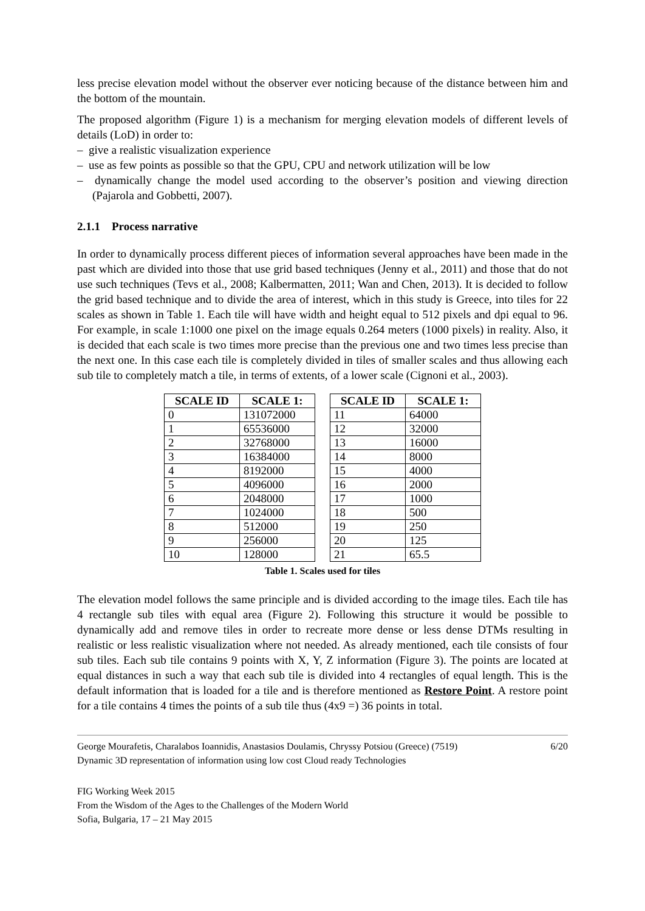less precise elevation model without the observer ever noticing because of the distance between him and the bottom of the mountain.
The proposed algorithm (Figure 1) is a mechanism for merging elevation models of different levels of details (LoD) in order to:
– give a realistic visualization experience
– use as few points as possible so that the GPU, CPU and network utilization will be low
– dynamically change the model used according to the observer’s position and viewing direction (Pajarola and Gobbetti, 2007).
2.1.1 Process narrative
In order to dynamically process different pieces of information several approaches have been made in the past which are divided into those that use grid based techniques (Jenny et al., 2011) and those that do not use such techniques (Tevs et al., 2008; Kalbermatten, 2011; Wan and Chen, 2013). It is decided to follow the grid based technique and to divide the area of interest, which in this study is Greece, into tiles for 22 scales as shown in Table 1. Each tile will have width and height equal to 512 pixels and dpi equal to 96. For example, in scale 1:1000 one pixel on the image equals 0.264 meters (1000 pixels) in reality. Also, it is decided that each scale is two times more precise than the previous one and two times less precise than the next one. In this case each tile is completely divided in tiles of smaller scales and thus allowing each sub tile to completely match a tile, in terms of extents, of a lower scale (Cignoni et al., 2003).
| SCALE ID | SCALE 1: |
| --- | --- |
| 0 | 131072000 |
| 1 | 65536000 |
| 2 | 32768000 |
| 3 | 16384000 |
| 4 | 8192000 |
| 5 | 4096000 |
| 6 | 2048000 |
| 7 | 1024000 |
| 8 | 512000 |
| 9 | 256000 |
| 10 | 128000 |
| SCALE ID | SCALE 1: |
| --- | --- |
| 11 | 64000 |
| 12 | 32000 |
| 13 | 16000 |
| 14 | 8000 |
| 15 | 4000 |
| 16 | 2000 |
| 17 | 1000 |
| 18 | 500 |
| 19 | 250 |
| 20 | 125 |
| 21 | 65.5 |
Table 1. Scales used for tiles
The elevation model follows the same principle and is divided according to the image tiles. Each tile has 4 rectangle sub tiles with equal area (Figure 2). Following this structure it would be possible to dynamically add and remove tiles in order to recreate more dense or less dense DTMs resulting in realistic or less realistic visualization where not needed. As already mentioned, each tile consists of four sub tiles. Each sub tile contains 9 points with X, Y, Z information (Figure 3). The points are located at equal distances in such a way that each sub tile is divided into 4 rectangles of equal length. This is the default information that is loaded for a tile and is therefore mentioned as Restore Point. A restore point for a tile contains 4 times the points of a sub tile thus (4x9 =) 36 points in total.
George Mourafetis, Charalabos Ioannidis, Anastasios Doulamis, Chryssy Potsiou (Greece) (7519)
Dynamic 3D representation of information using low cost Cloud ready Technologies
6/20
FIG Working Week 2015
From the Wisdom of the Ages to the Challenges of the Modern World
Sofia, Bulgaria, 17 – 21 May 2015